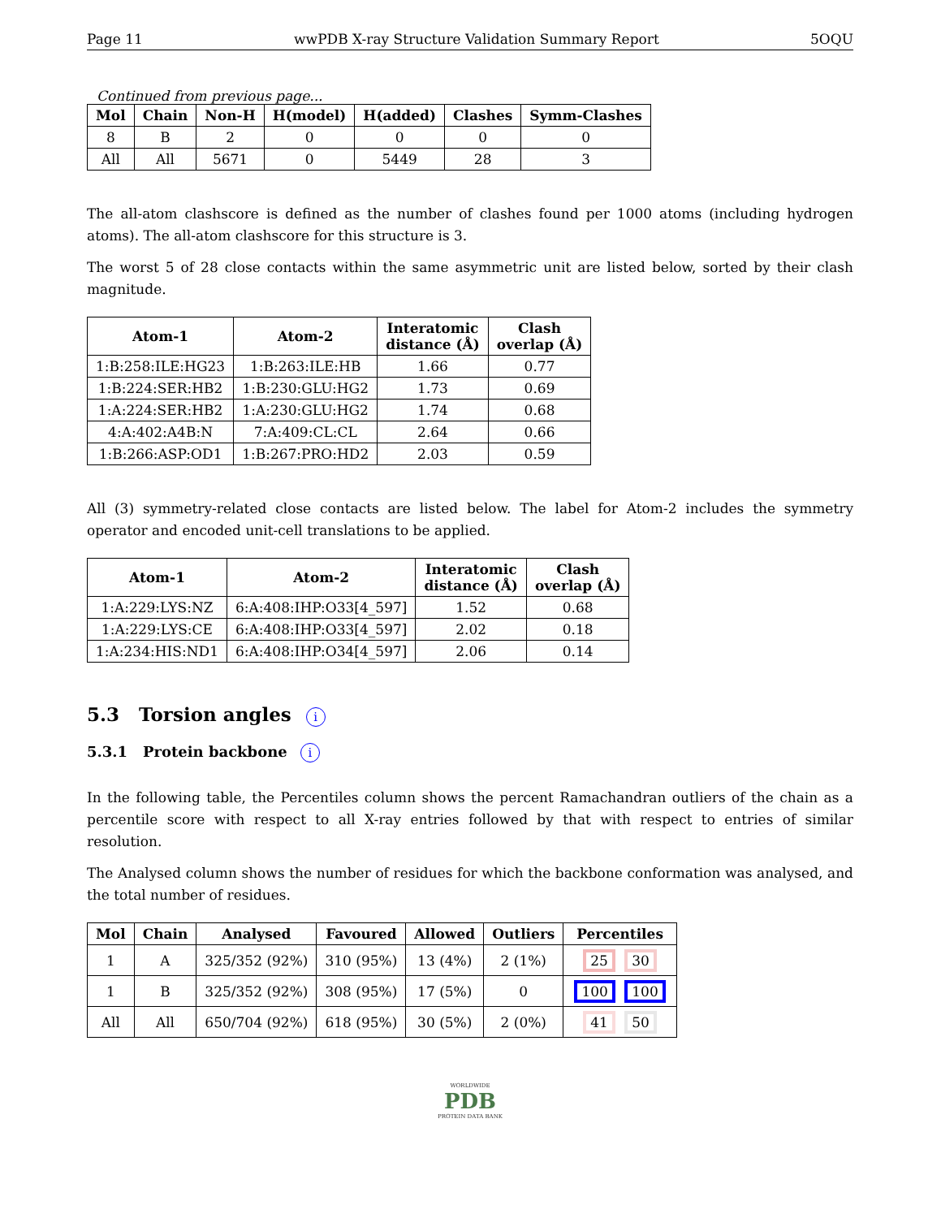Page 11 wwPDB X-ray Structure Validation Summary Report 5OQU
Continued from previous page...
| Mol | Chain | Non-H | H(model) | H(added) | Clashes | Symm-Clashes |
| --- | --- | --- | --- | --- | --- | --- |
| 8 | B | 2 | 0 | 0 | 0 | 0 |
| All | All | 5671 | 0 | 5449 | 28 | 3 |
The all-atom clashscore is defined as the number of clashes found per 1000 atoms (including hydrogen atoms). The all-atom clashscore for this structure is 3.
The worst 5 of 28 close contacts within the same asymmetric unit are listed below, sorted by their clash magnitude.
| Atom-1 | Atom-2 | Interatomic distance (Å) | Clash overlap (Å) |
| --- | --- | --- | --- |
| 1:B:258:ILE:HG23 | 1:B:263:ILE:HB | 1.66 | 0.77 |
| 1:B:224:SER:HB2 | 1:B:230:GLU:HG2 | 1.73 | 0.69 |
| 1:A:224:SER:HB2 | 1:A:230:GLU:HG2 | 1.74 | 0.68 |
| 4:A:402:A4B:N | 7:A:409:CL:CL | 2.64 | 0.66 |
| 1:B:266:ASP:OD1 | 1:B:267:PRO:HD2 | 2.03 | 0.59 |
All (3) symmetry-related close contacts are listed below. The label for Atom-2 includes the symmetry operator and encoded unit-cell translations to be applied.
| Atom-1 | Atom-2 | Interatomic distance (Å) | Clash overlap (Å) |
| --- | --- | --- | --- |
| 1:A:229:LYS:NZ | 6:A:408:IHP:O33[4_597] | 1.52 | 0.68 |
| 1:A:229:LYS:CE | 6:A:408:IHP:O33[4_597] | 2.02 | 0.18 |
| 1:A:234:HIS:ND1 | 6:A:408:IHP:O34[4_597] | 2.06 | 0.14 |
5.3 Torsion angles i
5.3.1 Protein backbone i
In the following table, the Percentiles column shows the percent Ramachandran outliers of the chain as a percentile score with respect to all X-ray entries followed by that with respect to entries of similar resolution.
The Analysed column shows the number of residues for which the backbone conformation was analysed, and the total number of residues.
| Mol | Chain | Analysed | Favoured | Allowed | Outliers | Percentiles |
| --- | --- | --- | --- | --- | --- | --- |
| 1 | A | 325/352 (92%) | 310 (95%) | 13 (4%) | 2 (1%) | 25 30 |
| 1 | B | 325/352 (92%) | 308 (95%) | 17 (5%) | 0 | 100 100 |
| All | All | 650/704 (92%) | 618 (95%) | 30 (5%) | 2 (0%) | 41 50 |
WORLDWIDE
PDB
PROTEIN DATA BANK